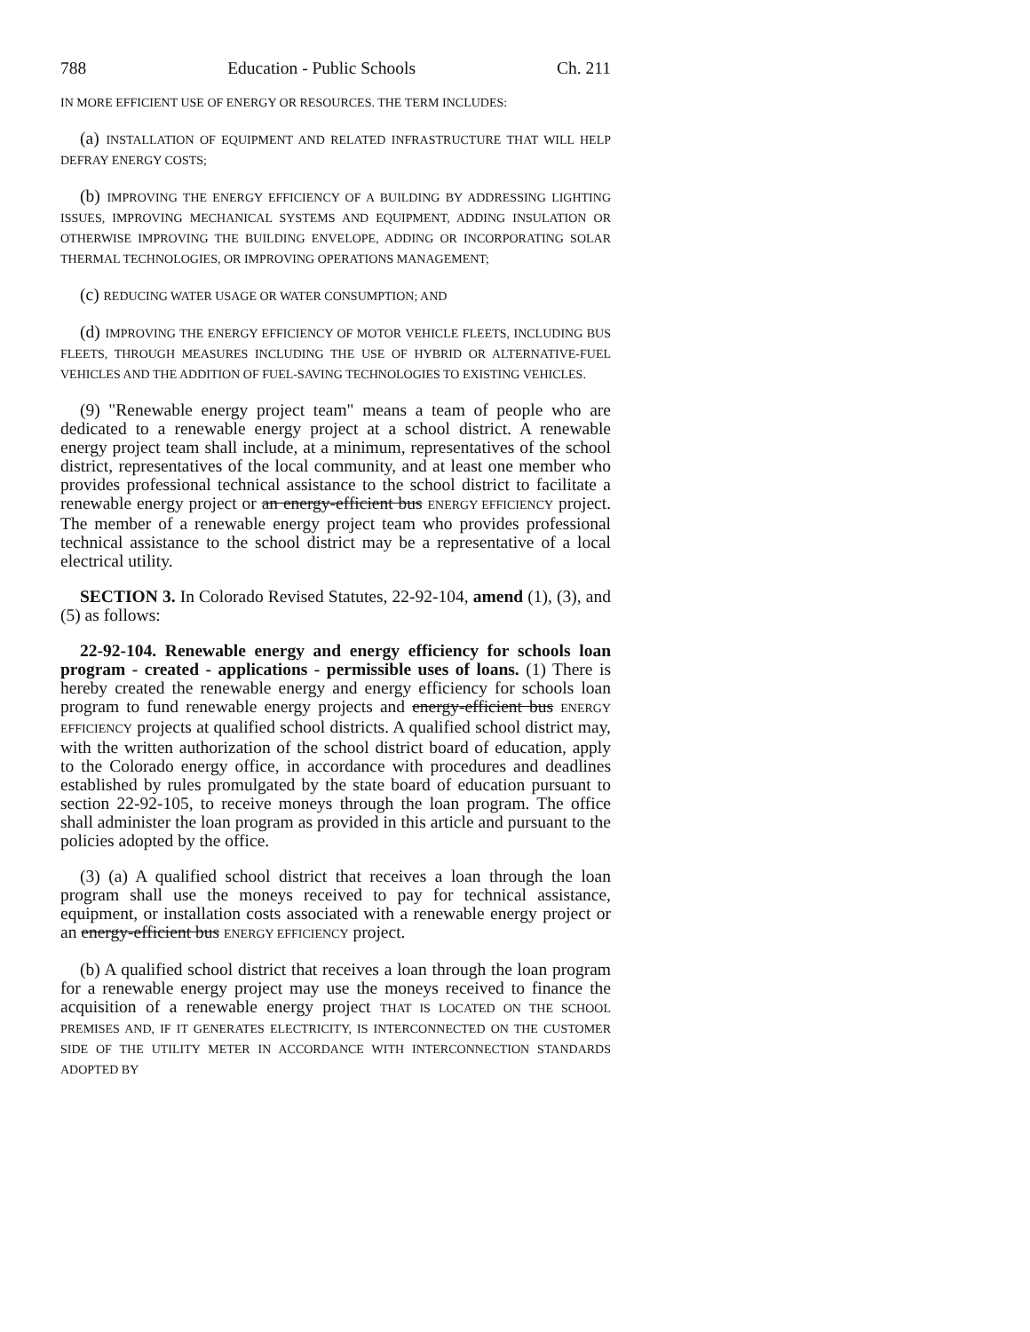788 Education - Public Schools Ch. 211
IN MORE EFFICIENT USE OF ENERGY OR RESOURCES. THE TERM INCLUDES:
(a) INSTALLATION OF EQUIPMENT AND RELATED INFRASTRUCTURE THAT WILL HELP DEFRAY ENERGY COSTS;
(b) IMPROVING THE ENERGY EFFICIENCY OF A BUILDING BY ADDRESSING LIGHTING ISSUES, IMPROVING MECHANICAL SYSTEMS AND EQUIPMENT, ADDING INSULATION OR OTHERWISE IMPROVING THE BUILDING ENVELOPE, ADDING OR INCORPORATING SOLAR THERMAL TECHNOLOGIES, OR IMPROVING OPERATIONS MANAGEMENT;
(c) REDUCING WATER USAGE OR WATER CONSUMPTION; AND
(d) IMPROVING THE ENERGY EFFICIENCY OF MOTOR VEHICLE FLEETS, INCLUDING BUS FLEETS, THROUGH MEASURES INCLUDING THE USE OF HYBRID OR ALTERNATIVE-FUEL VEHICLES AND THE ADDITION OF FUEL-SAVING TECHNOLOGIES TO EXISTING VEHICLES.
(9) "Renewable energy project team" means a team of people who are dedicated to a renewable energy project at a school district. A renewable energy project team shall include, at a minimum, representatives of the school district, representatives of the local community, and at least one member who provides professional technical assistance to the school district to facilitate a renewable energy project or an energy-efficient bus ENERGY EFFICIENCY project. The member of a renewable energy project team who provides professional technical assistance to the school district may be a representative of a local electrical utility.
SECTION 3. In Colorado Revised Statutes, 22-92-104, amend (1), (3), and (5) as follows:
22-92-104. Renewable energy and energy efficiency for schools loan program - created - applications - permissible uses of loans. (1) There is hereby created the renewable energy and energy efficiency for schools loan program to fund renewable energy projects and energy-efficient bus ENERGY EFFICIENCY projects at qualified school districts. A qualified school district may, with the written authorization of the school district board of education, apply to the Colorado energy office, in accordance with procedures and deadlines established by rules promulgated by the state board of education pursuant to section 22-92-105, to receive moneys through the loan program. The office shall administer the loan program as provided in this article and pursuant to the policies adopted by the office.
(3) (a) A qualified school district that receives a loan through the loan program shall use the moneys received to pay for technical assistance, equipment, or installation costs associated with a renewable energy project or an energy-efficient bus ENERGY EFFICIENCY project.
(b) A qualified school district that receives a loan through the loan program for a renewable energy project may use the moneys received to finance the acquisition of a renewable energy project THAT IS LOCATED ON THE SCHOOL PREMISES AND, IF IT GENERATES ELECTRICITY, IS INTERCONNECTED ON THE CUSTOMER SIDE OF THE UTILITY METER IN ACCORDANCE WITH INTERCONNECTION STANDARDS ADOPTED BY